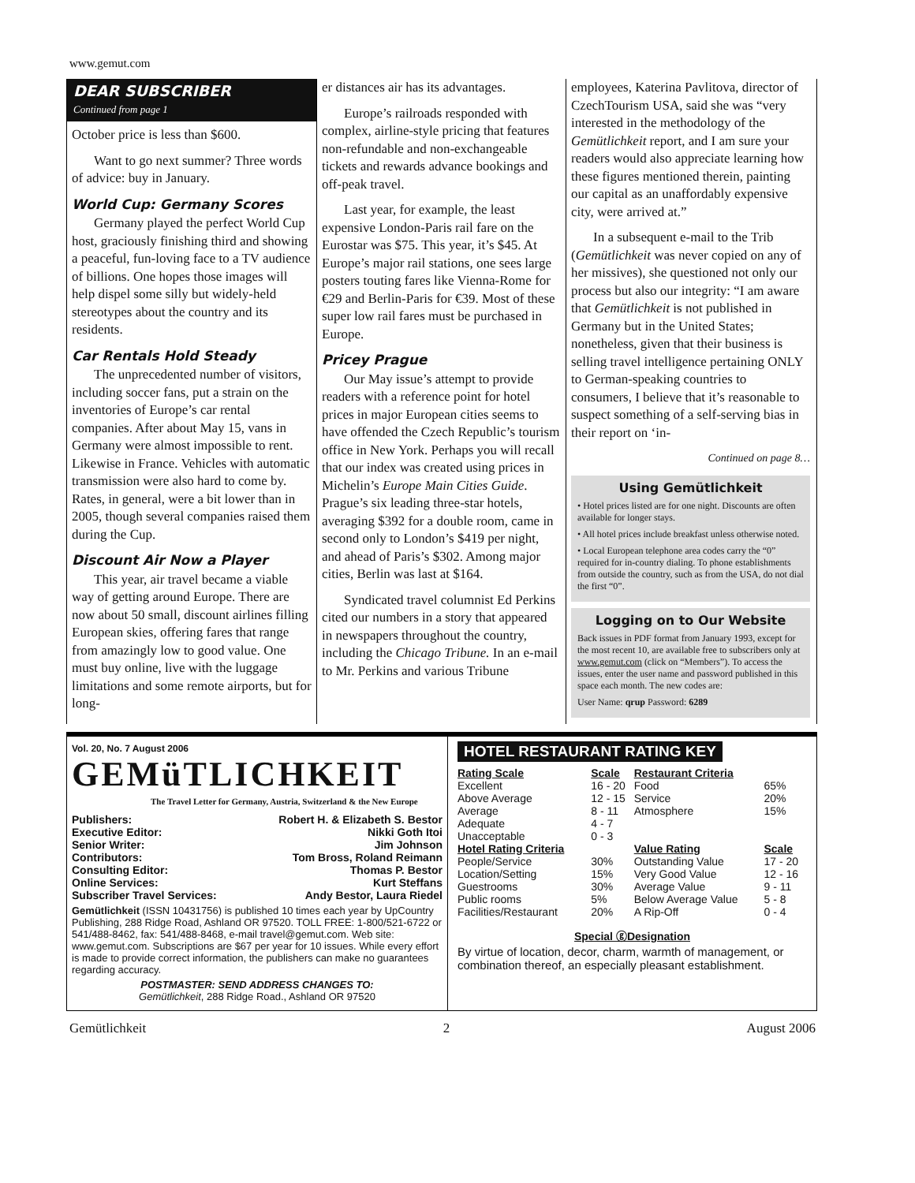www.gemut.com
DEAR SUBSCRIBER
Continued from page 1
October price is less than $600.
Want to go next summer? Three words of advice: buy in January.
World Cup: Germany Scores
Germany played the perfect World Cup host, graciously finishing third and showing a peaceful, fun-loving face to a TV audience of billions. One hopes those images will help dispel some silly but widely-held stereotypes about the country and its residents.
Car Rentals Hold Steady
The unprecedented number of visitors, including soccer fans, put a strain on the inventories of Europe’s car rental companies. After about May 15, vans in Germany were almost impossible to rent. Likewise in France. Vehicles with automatic transmission were also hard to come by. Rates, in general, were a bit lower than in 2005, though several companies raised them during the Cup.
Discount Air Now a Player
This year, air travel became a viable way of getting around Europe. There are now about 50 small, discount airlines filling European skies, offering fares that range from amazingly low to good value. One must buy online, live with the luggage limitations and some remote airports, but for long-
er distances air has its advantages.
Europe’s railroads responded with complex, airline-style pricing that features non-refundable and non-exchangeable tickets and rewards advance bookings and off-peak travel.
Last year, for example, the least expensive London-Paris rail fare on the Eurostar was $75. This year, it’s $45. At Europe’s major rail stations, one sees large posters touting fares like Vienna-Rome for €29 and Berlin-Paris for €39. Most of these super low rail fares must be purchased in Europe.
Pricey Prague
Our May issue’s attempt to provide readers with a reference point for hotel prices in major European cities seems to have offended the Czech Republic’s tourism office in New York. Perhaps you will recall that our index was created using prices in Michelin’s Europe Main Cities Guide. Prague’s six leading three-star hotels, averaging $392 for a double room, came in second only to London’s $419 per night, and ahead of Paris’s $302. Among major cities, Berlin was last at $164.
Syndicated travel columnist Ed Perkins cited our numbers in a story that appeared in newspapers throughout the country, including the Chicago Tribune. In an e-mail to Mr. Perkins and various Tribune
employees, Katerina Pavlitova, director of CzechTourism USA, said she was “very interested in the methodology of the Gemütlichkeit report, and I am sure your readers would also appreciate learning how these figures mentioned therein, painting our capital as an unaffordably expensive city, were arrived at.”
In a subsequent e-mail to the Trib (Gemütlichkeit was never copied on any of her missives), she questioned not only our process but also our integrity: “I am aware that Gemütlichkeit is not published in Germany but in the United States; nonetheless, given that their business is selling travel intelligence pertaining ONLY to German-speaking countries to consumers, I believe that it’s reasonable to suspect something of a self-serving bias in their report on ‘in-
Continued on page 8…
Using Gemütlichkeit
• Hotel prices listed are for one night. Discounts are often available for longer stays.
• All hotel prices include breakfast unless otherwise noted.
• Local European telephone area codes carry the “0” required for in-country dialing. To phone establishments from outside the country, such as from the USA, do not dial the first “0”.
Logging on to Our Website
Back issues in PDF format from January 1993, except for the most recent 10, are available free to subscribers only at www.gemut.com (click on “Members”). To access the issues, enter the user name and password published in this space each month. The new codes are:
User Name: qrup Password: 6289
Vol. 20, No. 7 August 2006 GEMüTLICHKEIT
The Travel Letter for Germany, Austria, Switzerland & the New Europe
| Publishers: | Robert H. & Elizabeth S. Bestor |
| Executive Editor: | Nikki Goth Itoi |
| Senior Writer: | Jim Johnson |
| Contributors: | Tom Bross, Roland Reimann |
| Consulting Editor: | Thomas P. Bestor |
| Online Services: | Kurt Steffans |
| Subscriber Travel Services: | Andy Bestor, Laura Riedel |
Gemütlichkeit (ISSN 10431756) is published 10 times each year by UpCountry Publishing, 288 Ridge Road, Ashland OR 97520. TOLL FREE: 1-800/521-6722 or 541/488-8462, fax: 541/488-8468, e-mail travel@gemut.com. Web site: www.gemut.com. Subscriptions are $67 per year for 10 issues. While every effort is made to provide correct information, the publishers can make no guarantees regarding accuracy.
POSTMASTER: SEND ADDRESS CHANGES TO:
Gemütlichkeit, 288 Ridge Road., Ashland OR 97520
HOTEL RESTAURANT RATING KEY
| Rating Scale | Scale | Restaurant Criteria | |
| --- | --- | --- | --- |
| Excellent | 16 - 20 | Food | 65% |
| Above Average | 12 - 15 | Service | 20% |
| Average | 8 - 11 | Atmosphere | 15% |
| Adequate | 4 - 7 | | |
| Unacceptable | 0 - 3 | | |
| Hotel Rating Criteria | | Value Rating | Scale |
| People/Service | 30% | Outstanding Value | 17 - 20 |
| Location/Setting | 15% | Very Good Value | 12 - 16 |
| Guestrooms | 30% | Average Value | 9 - 11 |
| Public rooms | 5% | Below Average Value | 5 - 8 |
| Facilities/Restaurant | 20% | A Rip-Off | 0 - 4 |
Special ⓖDesignation
By virtue of location, decor, charm, warmth of management, or combination thereof, an especially pleasant establishment.
Gemütlichkeit 2 August 2006